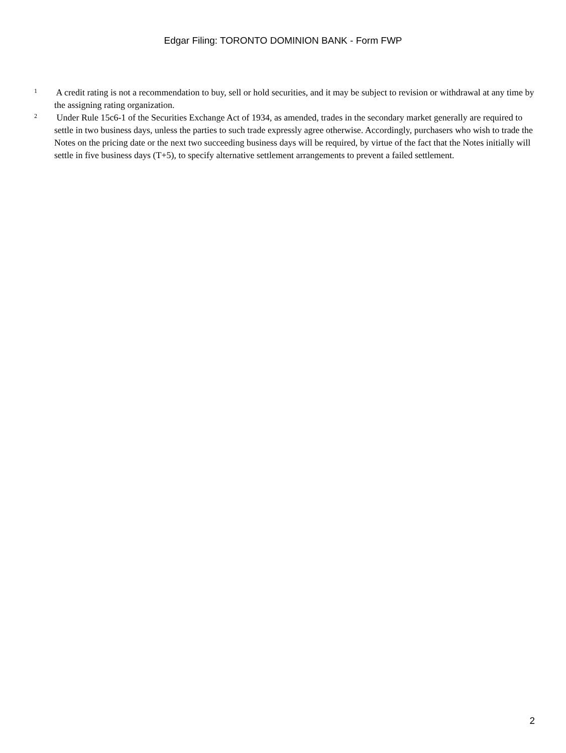Edgar Filing: TORONTO DOMINION BANK - Form FWP
1 A credit rating is not a recommendation to buy, sell or hold securities, and it may be subject to revision or withdrawal at any time by the assigning rating organization.
2 Under Rule 15c6-1 of the Securities Exchange Act of 1934, as amended, trades in the secondary market generally are required to settle in two business days, unless the parties to such trade expressly agree otherwise. Accordingly, purchasers who wish to trade the Notes on the pricing date or the next two succeeding business days will be required, by virtue of the fact that the Notes initially will settle in five business days (T+5), to specify alternative settlement arrangements to prevent a failed settlement.
2